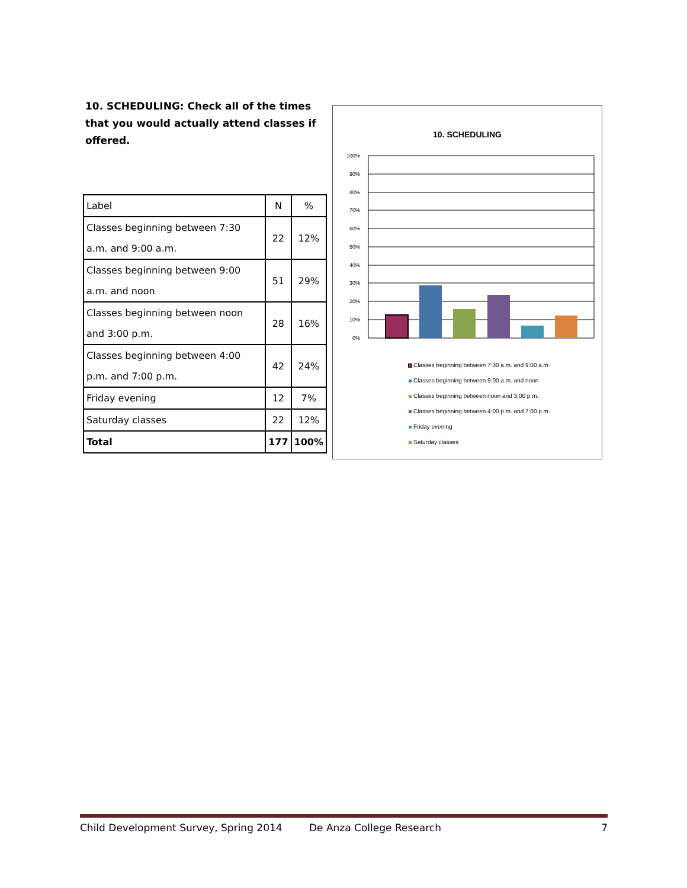10. SCHEDULING: Check all of the times that you would actually attend classes if offered.
| Label | N | % |
| --- | --- | --- |
| Classes beginning between 7:30 a.m. and 9:00 a.m. | 22 | 12% |
| Classes beginning between 9:00 a.m. and noon | 51 | 29% |
| Classes beginning between noon and 3:00 p.m. | 28 | 16% |
| Classes beginning between 4:00 p.m. and 7:00 p.m. | 42 | 24% |
| Friday evening | 12 | 7% |
| Saturday classes | 22 | 12% |
| Total | 177 | 100% |
10. SCHEDULING
100%
90%
80%
70%
60%
50%
40%
30%
20%
10%
0%
Classes beginning between 7:30 a.m. and 9:00 a.m.
Classes beginning between 9:00 a.m. and noon
Classes beginning between noon and 3:00 p.m.
Classes beginning between 4:00 p.m. and 7:00 p.m.
Friday evening
Saturday classes
Child Development Survey, Spring 2014 De Anza College Research 7